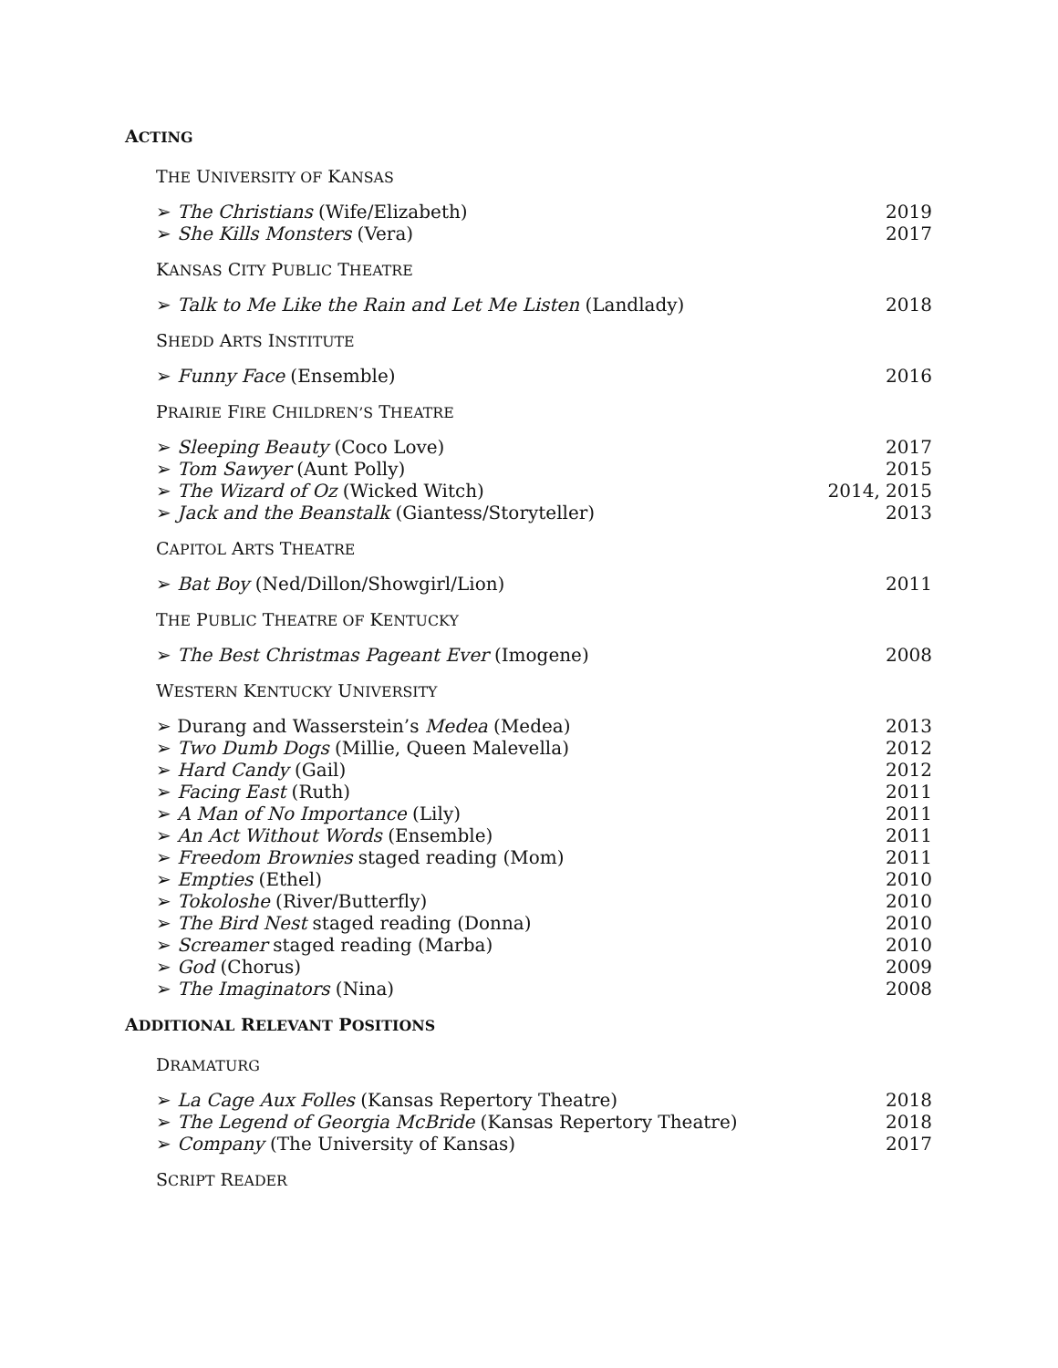ACTING
THE UNIVERSITY OF KANSAS
➢ The Christians (Wife/Elizabeth) 2019
➢ She Kills Monsters (Vera) 2017
KANSAS CITY PUBLIC THEATRE
➢ Talk to Me Like the Rain and Let Me Listen (Landlady) 2018
SHEDD ARTS INSTITUTE
➢ Funny Face (Ensemble) 2016
PRAIRIE FIRE CHILDREN’S THEATRE
➢ Sleeping Beauty (Coco Love) 2017
➢ Tom Sawyer (Aunt Polly) 2015
➢ The Wizard of Oz (Wicked Witch) 2014, 2015
➢ Jack and the Beanstalk (Giantess/Storyteller) 2013
CAPITOL ARTS THEATRE
➢ Bat Boy (Ned/Dillon/Showgirl/Lion) 2011
THE PUBLIC THEATRE OF KENTUCKY
➢ The Best Christmas Pageant Ever (Imogene) 2008
WESTERN KENTUCKY UNIVERSITY
➢ Durang and Wasserstein’s Medea (Medea) 2013
➢ Two Dumb Dogs (Millie, Queen Malevella) 2012
➢ Hard Candy (Gail) 2012
➢ Facing East (Ruth) 2011
➢ A Man of No Importance (Lily) 2011
➢ An Act Without Words (Ensemble) 2011
➢ Freedom Brownies staged reading (Mom) 2011
➢ Empties (Ethel) 2010
➢ Tokoloshe (River/Butterfly) 2010
➢ The Bird Nest staged reading (Donna) 2010
➢ Screamer staged reading (Marba) 2010
➢ God (Chorus) 2009
➢ The Imaginators (Nina) 2008
ADDITIONAL RELEVANT POSITIONS
DRAMATURG
➢ La Cage Aux Folles (Kansas Repertory Theatre) 2018
➢ The Legend of Georgia McBride (Kansas Repertory Theatre) 2018
➢ Company (The University of Kansas) 2017
SCRIPT READER